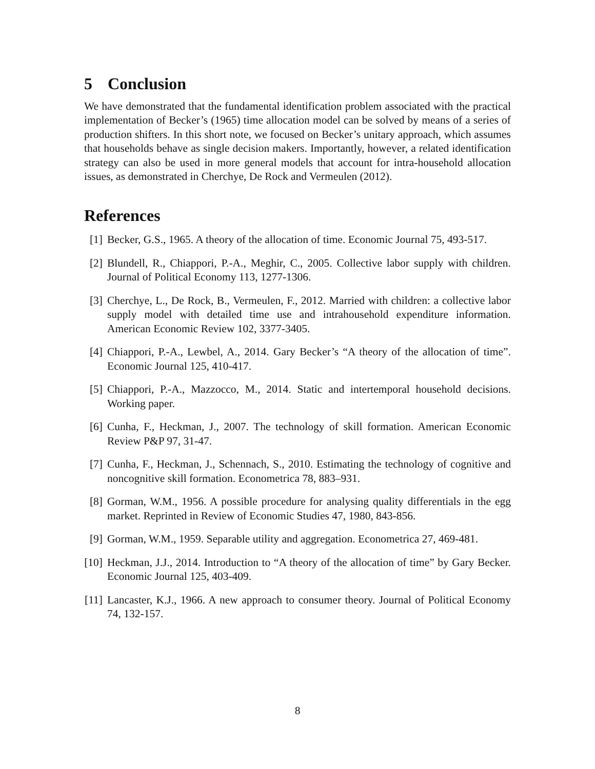5 Conclusion
We have demonstrated that the fundamental identification problem associated with the practical implementation of Becker’s (1965) time allocation model can be solved by means of a series of production shifters. In this short note, we focused on Becker’s unitary approach, which assumes that households behave as single decision makers. Importantly, however, a related identification strategy can also be used in more general models that account for intra-household allocation issues, as demonstrated in Cherchye, De Rock and Vermeulen (2012).
References
[1] Becker, G.S., 1965. A theory of the allocation of time. Economic Journal 75, 493-517.
[2] Blundell, R., Chiappori, P.-A., Meghir, C., 2005. Collective labor supply with children. Journal of Political Economy 113, 1277-1306.
[3] Cherchye, L., De Rock, B., Vermeulen, F., 2012. Married with children: a collective labor supply model with detailed time use and intrahousehold expenditure information. American Economic Review 102, 3377-3405.
[4] Chiappori, P.-A., Lewbel, A., 2014. Gary Becker’s “A theory of the allocation of time”. Economic Journal 125, 410-417.
[5] Chiappori, P.-A., Mazzocco, M., 2014. Static and intertemporal household decisions. Working paper.
[6] Cunha, F., Heckman, J., 2007. The technology of skill formation. American Economic Review P&P 97, 31-47.
[7] Cunha, F., Heckman, J., Schennach, S., 2010. Estimating the technology of cognitive and noncognitive skill formation. Econometrica 78, 883–931.
[8] Gorman, W.M., 1956. A possible procedure for analysing quality differentials in the egg market. Reprinted in Review of Economic Studies 47, 1980, 843-856.
[9] Gorman, W.M., 1959. Separable utility and aggregation. Econometrica 27, 469-481.
[10] Heckman, J.J., 2014. Introduction to “A theory of the allocation of time” by Gary Becker. Economic Journal 125, 403-409.
[11] Lancaster, K.J., 1966. A new approach to consumer theory. Journal of Political Economy 74, 132-157.
8